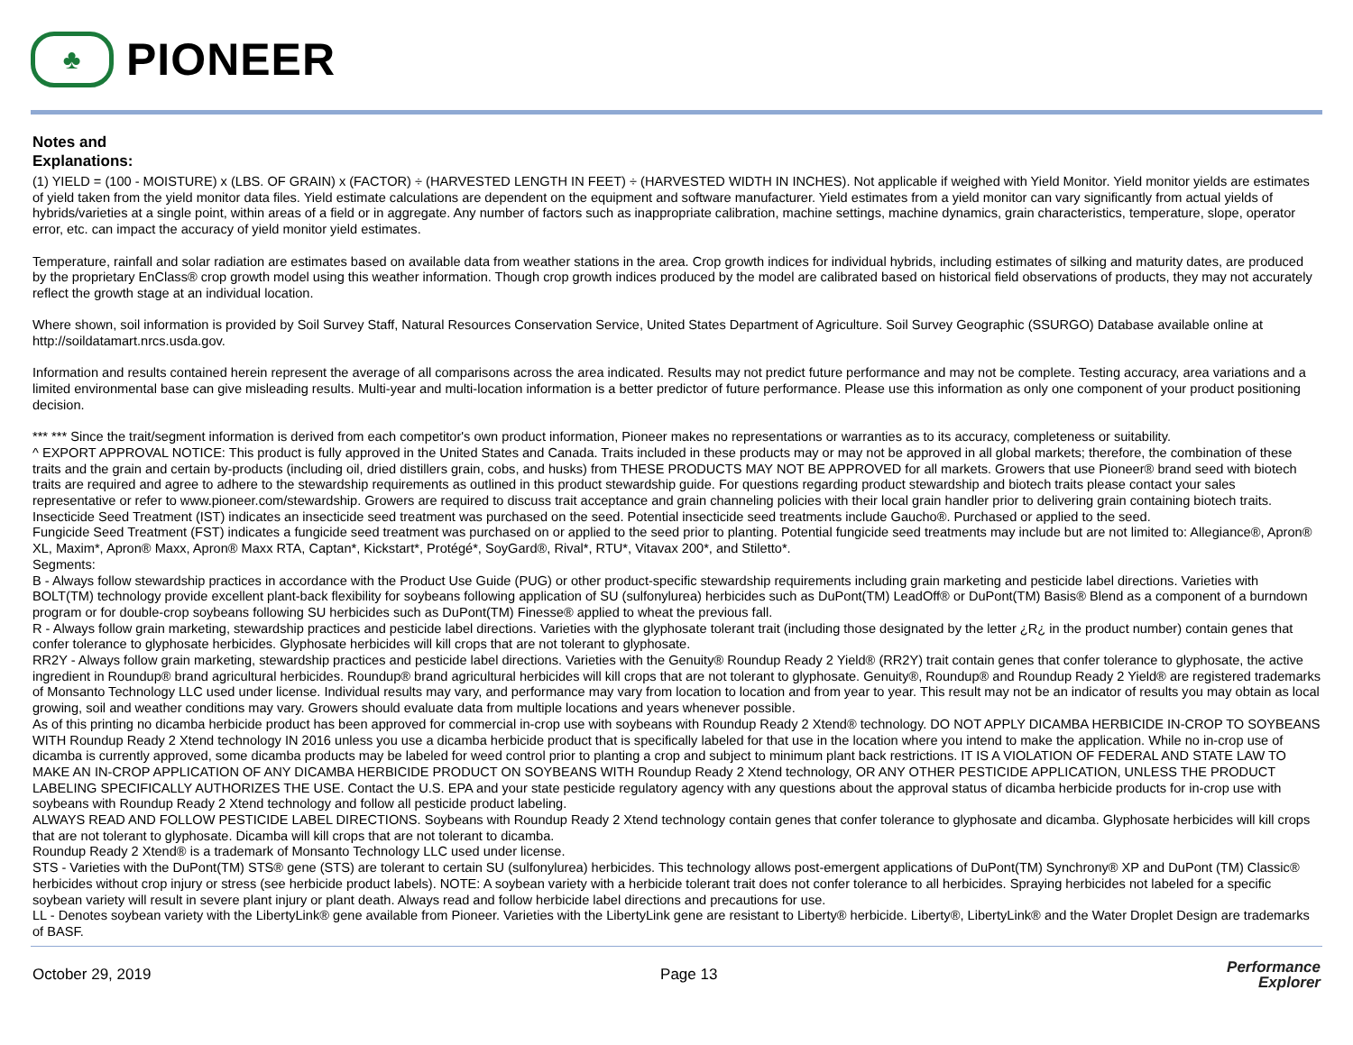♣
PIONEER
Notes and
Explanations:
(1) YIELD = (100 - MOISTURE) x (LBS. OF GRAIN) x (FACTOR) ÷ (HARVESTED LENGTH IN FEET) ÷ (HARVESTED WIDTH IN INCHES). Not applicable if weighed with Yield Monitor. Yield monitor yields are estimates of yield taken from the yield monitor data files. Yield estimate calculations are dependent on the equipment and software manufacturer. Yield estimates from a yield monitor can vary significantly from actual yields of hybrids/varieties at a single point, within areas of a field or in aggregate. Any number of factors such as inappropriate calibration, machine settings, machine dynamics, grain characteristics, temperature, slope, operator error, etc. can impact the accuracy of yield monitor yield estimates.
Temperature, rainfall and solar radiation are estimates based on available data from weather stations in the area. Crop growth indices for individual hybrids, including estimates of silking and maturity dates, are produced by the proprietary EnClass® crop growth model using this weather information. Though crop growth indices produced by the model are calibrated based on historical field observations of products, they may not accurately reflect the growth stage at an individual location.
Where shown, soil information is provided by Soil Survey Staff, Natural Resources Conservation Service, United States Department of Agriculture. Soil Survey Geographic (SSURGO) Database available online at http://soildatamart.nrcs.usda.gov.
Information and results contained herein represent the average of all comparisons across the area indicated. Results may not predict future performance and may not be complete. Testing accuracy, area variations and a limited environmental base can give misleading results. Multi-year and multi-location information is a better predictor of future performance. Please use this information as only one component of your product positioning decision.
*** *** Since the trait/segment information is derived from each competitor's own product information, Pioneer makes no representations or warranties as to its accuracy, completeness or suitability.
^ EXPORT APPROVAL NOTICE: This product is fully approved in the United States and Canada. Traits included in these products may or may not be approved in all global markets; therefore, the combination of these traits and the grain and certain by-products (including oil, dried distillers grain, cobs, and husks) from THESE PRODUCTS MAY NOT BE APPROVED for all markets. Growers that use Pioneer® brand seed with biotech traits are required and agree to adhere to the stewardship requirements as outlined in this product stewardship guide. For questions regarding product stewardship and biotech traits please contact your sales representative or refer to www.pioneer.com/stewardship. Growers are required to discuss trait acceptance and grain channeling policies with their local grain handler prior to delivering grain containing biotech traits.
Insecticide Seed Treatment (IST) indicates an insecticide seed treatment was purchased on the seed. Potential insecticide seed treatments include Gaucho®. Purchased or applied to the seed.
Fungicide Seed Treatment (FST) indicates a fungicide seed treatment was purchased on or applied to the seed prior to planting. Potential fungicide seed treatments may include but are not limited to: Allegiance®, Apron® XL, Maxim*, Apron® Maxx, Apron® Maxx RTA, Captan*, Kickstart*, Protégé*, SoyGard®, Rival*, RTU*, Vitavax 200*, and Stiletto*.
Segments:
B - Always follow stewardship practices in accordance with the Product Use Guide (PUG) or other product-specific stewardship requirements including grain marketing and pesticide label directions. Varieties with BOLT(TM) technology provide excellent plant-back flexibility for soybeans following application of SU (sulfonylurea) herbicides such as DuPont(TM) LeadOff® or DuPont(TM) Basis® Blend as a component of a burndown program or for double-crop soybeans following SU herbicides such as DuPont(TM) Finesse® applied to wheat the previous fall.
R - Always follow grain marketing, stewardship practices and pesticide label directions. Varieties with the glyphosate tolerant trait (including those designated by the letter ¿R¿ in the product number) contain genes that confer tolerance to glyphosate herbicides. Glyphosate herbicides will kill crops that are not tolerant to glyphosate.
RR2Y - Always follow grain marketing, stewardship practices and pesticide label directions. Varieties with the Genuity® Roundup Ready 2 Yield® (RR2Y) trait contain genes that confer tolerance to glyphosate, the active ingredient in Roundup® brand agricultural herbicides. Roundup® brand agricultural herbicides will kill crops that are not tolerant to glyphosate. Genuity®, Roundup® and Roundup Ready 2 Yield® are registered trademarks of Monsanto Technology LLC used under license. Individual results may vary, and performance may vary from location to location and from year to year. This result may not be an indicator of results you may obtain as local growing, soil and weather conditions may vary. Growers should evaluate data from multiple locations and years whenever possible.
As of this printing no dicamba herbicide product has been approved for commercial in-crop use with soybeans with Roundup Ready 2 Xtend® technology. DO NOT APPLY DICAMBA HERBICIDE IN-CROP TO SOYBEANS WITH Roundup Ready 2 Xtend technology IN 2016 unless you use a dicamba herbicide product that is specifically labeled for that use in the location where you intend to make the application. While no in-crop use of dicamba is currently approved, some dicamba products may be labeled for weed control prior to planting a crop and subject to minimum plant back restrictions. IT IS A VIOLATION OF FEDERAL AND STATE LAW TO MAKE AN IN-CROP APPLICATION OF ANY DICAMBA HERBICIDE PRODUCT ON SOYBEANS WITH Roundup Ready 2 Xtend technology, OR ANY OTHER PESTICIDE APPLICATION, UNLESS THE PRODUCT LABELING SPECIFICALLY AUTHORIZES THE USE. Contact the U.S. EPA and your state pesticide regulatory agency with any questions about the approval status of dicamba herbicide products for in-crop use with soybeans with Roundup Ready 2 Xtend technology and follow all pesticide product labeling.
ALWAYS READ AND FOLLOW PESTICIDE LABEL DIRECTIONS. Soybeans with Roundup Ready 2 Xtend technology contain genes that confer tolerance to glyphosate and dicamba. Glyphosate herbicides will kill crops that are not tolerant to glyphosate. Dicamba will kill crops that are not tolerant to dicamba.
Roundup Ready 2 Xtend® is a trademark of Monsanto Technology LLC used under license.
STS - Varieties with the DuPont(TM) STS® gene (STS) are tolerant to certain SU (sulfonylurea) herbicides. This technology allows post-emergent applications of DuPont(TM) Synchrony® XP and DuPont (TM) Classic® herbicides without crop injury or stress (see herbicide product labels). NOTE: A soybean variety with a herbicide tolerant trait does not confer tolerance to all herbicides. Spraying herbicides not labeled for a specific soybean variety will result in severe plant injury or plant death. Always read and follow herbicide label directions and precautions for use.
LL - Denotes soybean variety with the LibertyLink® gene available from Pioneer. Varieties with the LibertyLink gene are resistant to Liberty® herbicide. Liberty®, LibertyLink® and the Water Droplet Design are trademarks of BASF.
October 29, 2019 Page 13 Performance
Explorer